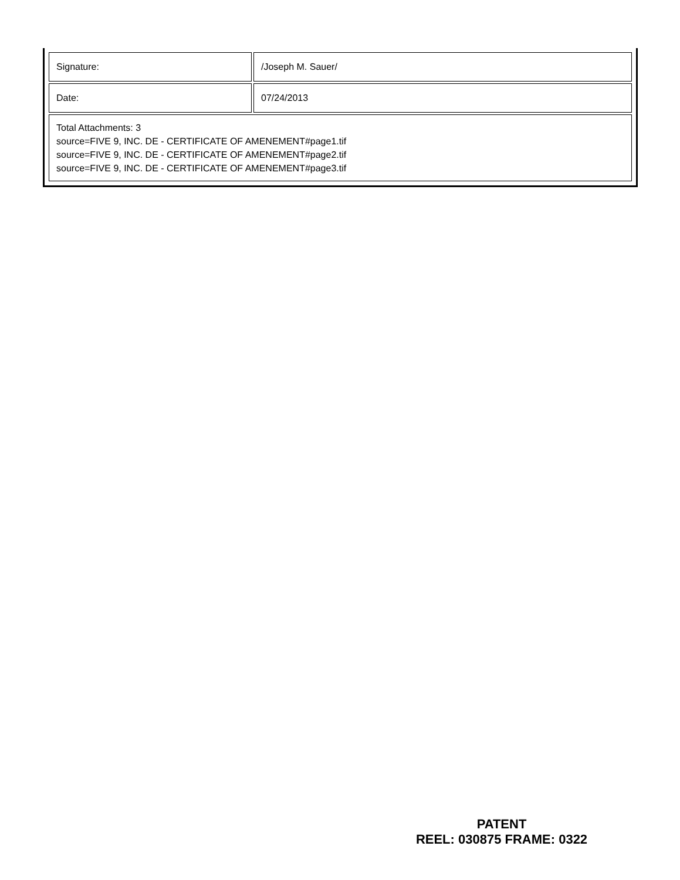| Signature: | /Joseph M. Sauer/ |
| Date: | 07/24/2013 |
| Total Attachments: 3 source=FIVE 9, INC. DE - CERTIFICATE OF AMENEMENT#page1.tif source=FIVE 9, INC. DE - CERTIFICATE OF AMENEMENT#page2.tif source=FIVE 9, INC. DE - CERTIFICATE OF AMENEMENT#page3.tif | |
PATENT
REEL: 030875 FRAME: 0322